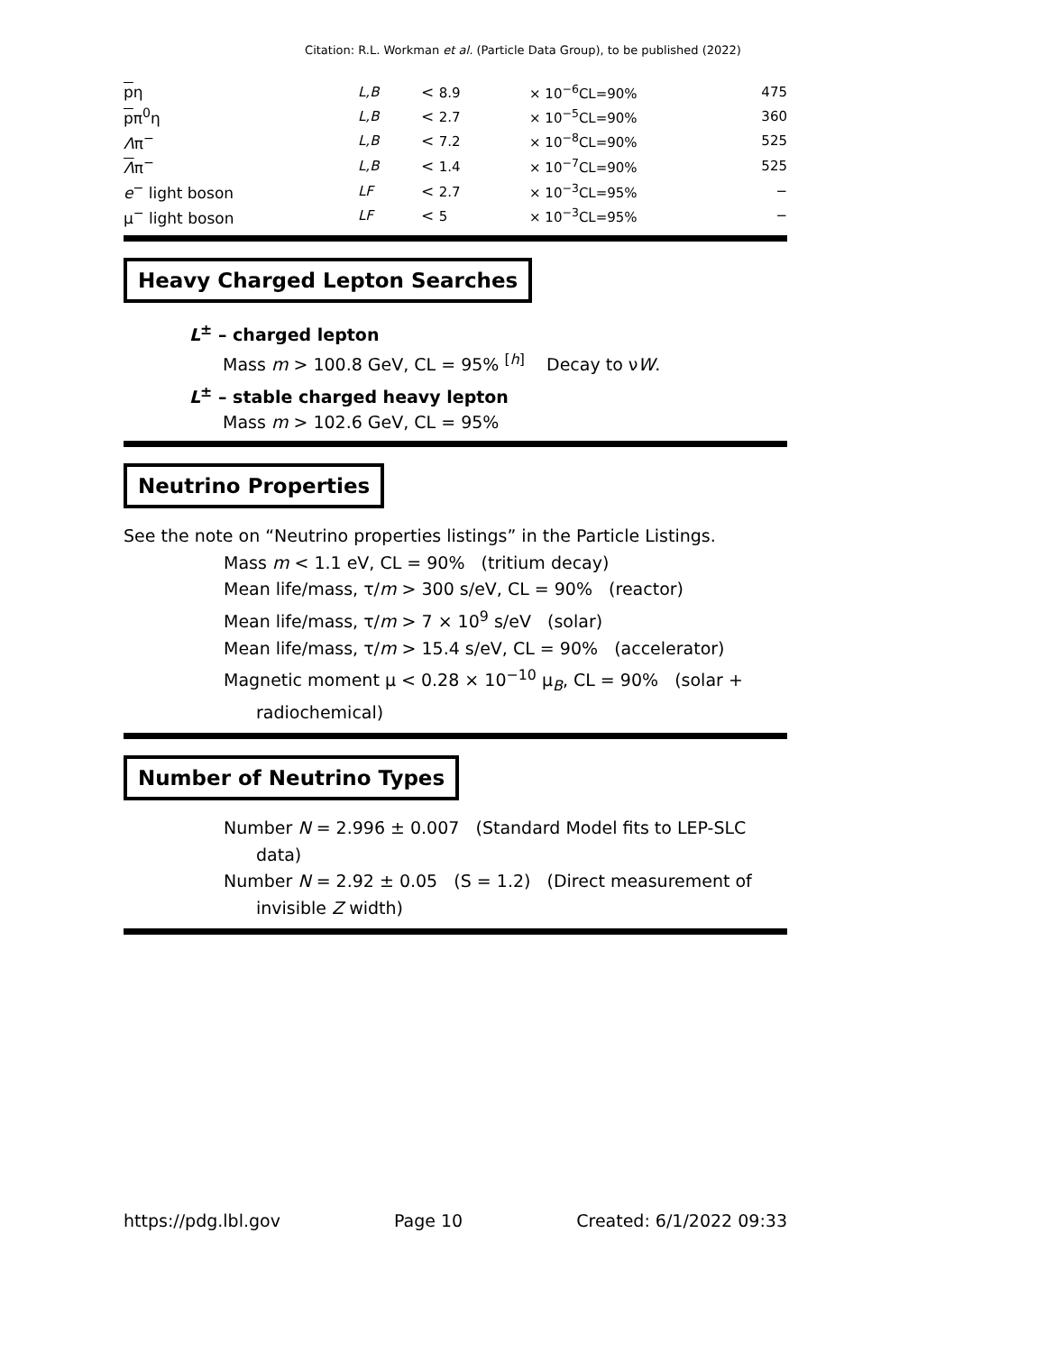Citation: R.L. Workman et al. (Particle Data Group), to be published (2022)
| p η | L,B | < 8.9 | × 10<sup>−6</sup>CL=90% | 475 |
| p π<sup>0</sup>η | L,B | < 2.7 | × 10<sup>−5</sup>CL=90% | 360 |
| Λ π<sup>−</sup> | L,B | < 7.2 | × 10<sup>−8</sup>CL=90% | 525 |
| Λ π<sup>−</sup> | L,B | < 1.4 | × 10<sup>−7</sup>CL=90% | 525 |
| e<sup>−</sup> light boson | LF | < 2.7 | × 10<sup>−3</sup>CL=95% | − |
| μ<sup>−</sup> light boson | LF | < 5 | × 10<sup>−3</sup>CL=95% | − |
Heavy Charged Lepton Searches
L<sup>±</sup> – charged lepton
Mass m > 100.8 GeV, CL = 95% <sup>[h]</sup> Decay to νW.
L<sup>±</sup> – stable charged heavy lepton
Mass m > 102.6 GeV, CL = 95%
Neutrino Properties
See the note on “Neutrino properties listings” in the Particle Listings.
Mass m < 1.1 eV, CL = 90% (tritium decay)
Mean life/mass, τ/m > 300 s/eV, CL = 90% (reactor)
Mean life/mass, τ/m > 7 × 10<sup>9</sup> s/eV (solar)
Mean life/mass, τ/m > 15.4 s/eV, CL = 90% (accelerator)
Magnetic moment μ < 0.28 × 10<sup>−10</sup> μ<sub>B</sub>, CL = 90% (solar + radiochemical)
Number of Neutrino Types
Number N = 2.996 ± 0.007 (Standard Model fits to LEP-SLC data)
Number N = 2.92 ± 0.05 (S = 1.2) (Direct measurement of invisible Z width)
https://pdg.lbl.gov Page 10 Created: 6/1/2022 09:33